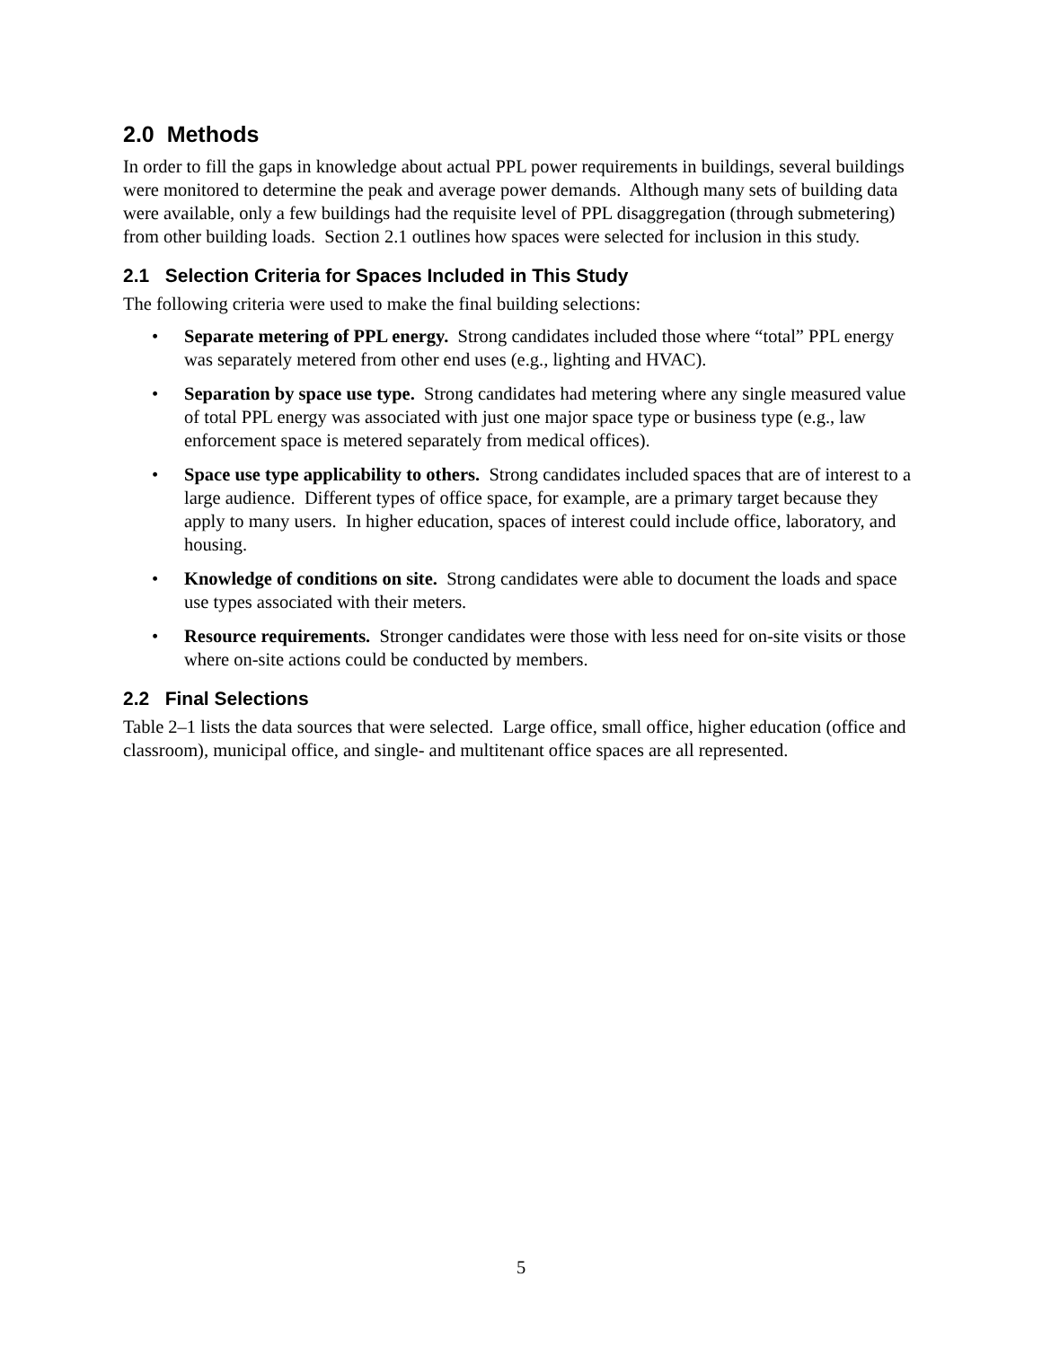2.0 Methods
In order to fill the gaps in knowledge about actual PPL power requirements in buildings, several buildings were monitored to determine the peak and average power demands. Although many sets of building data were available, only a few buildings had the requisite level of PPL disaggregation (through submetering) from other building loads. Section 2.1 outlines how spaces were selected for inclusion in this study.
2.1 Selection Criteria for Spaces Included in This Study
The following criteria were used to make the final building selections:
• Separate metering of PPL energy. Strong candidates included those where “total” PPL energy was separately metered from other end uses (e.g., lighting and HVAC).
• Separation by space use type. Strong candidates had metering where any single measured value of total PPL energy was associated with just one major space type or business type (e.g., law enforcement space is metered separately from medical offices).
• Space use type applicability to others. Strong candidates included spaces that are of interest to a large audience. Different types of office space, for example, are a primary target because they apply to many users. In higher education, spaces of interest could include office, laboratory, and housing.
• Knowledge of conditions on site. Strong candidates were able to document the loads and space use types associated with their meters.
• Resource requirements. Stronger candidates were those with less need for on-site visits or those where on-site actions could be conducted by members.
2.2 Final Selections
Table 2–1 lists the data sources that were selected. Large office, small office, higher education (office and classroom), municipal office, and single- and multitenant office spaces are all represented.
5